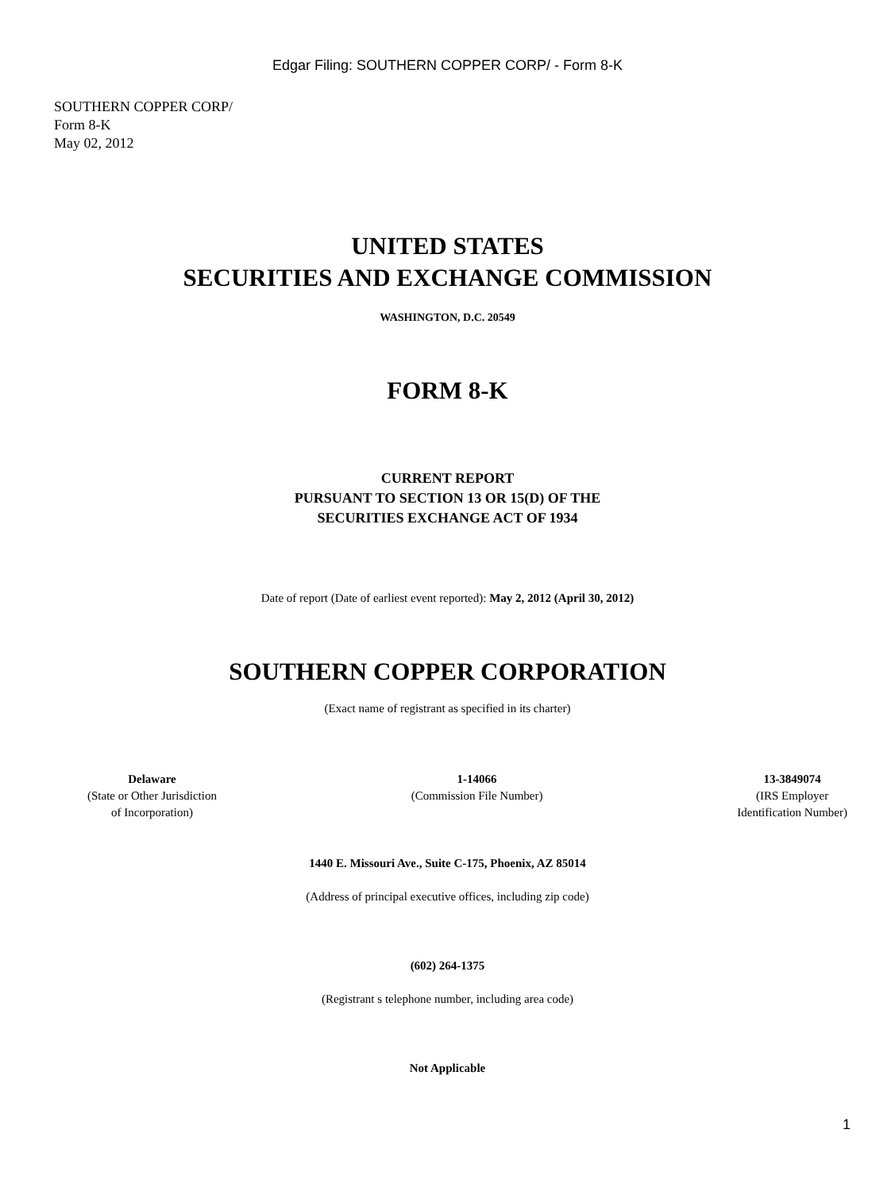Edgar Filing: SOUTHERN COPPER CORP/ - Form 8-K
SOUTHERN COPPER CORP/
Form 8-K
May 02, 2012
UNITED STATES
SECURITIES AND EXCHANGE COMMISSION
WASHINGTON, D.C. 20549
FORM 8-K
CURRENT REPORT
PURSUANT TO SECTION 13 OR 15(D) OF THE
SECURITIES EXCHANGE ACT OF 1934
Date of report (Date of earliest event reported): May 2, 2012 (April 30, 2012)
SOUTHERN COPPER CORPORATION
(Exact name of registrant as specified in its charter)
Delaware
(State or Other Jurisdiction
of Incorporation)
1-14066
(Commission File Number)
13-3849074
(IRS Employer
Identification Number)
1440 E. Missouri Ave., Suite C-175, Phoenix, AZ 85014
(Address of principal executive offices, including zip code)
(602) 264-1375
(Registrant s telephone number, including area code)
Not Applicable
1